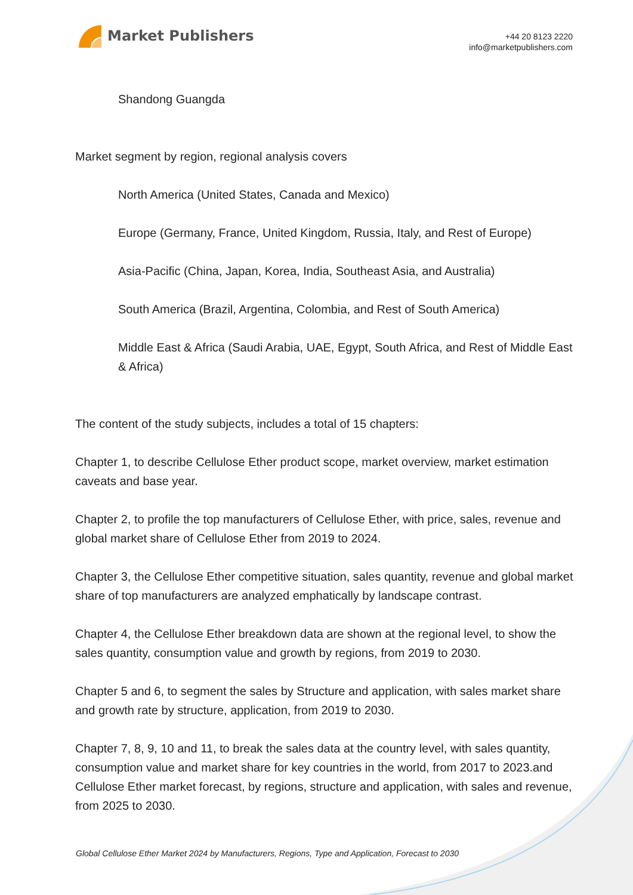Market Publishers
+44 20 8123 2220
info@marketpublishers.com
Shandong Guangda
Market segment by region, regional analysis covers
North America (United States, Canada and Mexico)
Europe (Germany, France, United Kingdom, Russia, Italy, and Rest of Europe)
Asia-Pacific (China, Japan, Korea, India, Southeast Asia, and Australia)
South America (Brazil, Argentina, Colombia, and Rest of South America)
Middle East & Africa (Saudi Arabia, UAE, Egypt, South Africa, and Rest of Middle East & Africa)
The content of the study subjects, includes a total of 15 chapters:
Chapter 1, to describe Cellulose Ether product scope, market overview, market estimation caveats and base year.
Chapter 2, to profile the top manufacturers of Cellulose Ether, with price, sales, revenue and global market share of Cellulose Ether from 2019 to 2024.
Chapter 3, the Cellulose Ether competitive situation, sales quantity, revenue and global market share of top manufacturers are analyzed emphatically by landscape contrast.
Chapter 4, the Cellulose Ether breakdown data are shown at the regional level, to show the sales quantity, consumption value and growth by regions, from 2019 to 2030.
Chapter 5 and 6, to segment the sales by Structure and application, with sales market share and growth rate by structure, application, from 2019 to 2030.
Chapter 7, 8, 9, 10 and 11, to break the sales data at the country level, with sales quantity, consumption value and market share for key countries in the world, from 2017 to 2023.and Cellulose Ether market forecast, by regions, structure and application, with sales and revenue, from 2025 to 2030.
Global Cellulose Ether Market 2024 by Manufacturers, Regions, Type and Application, Forecast to 2030